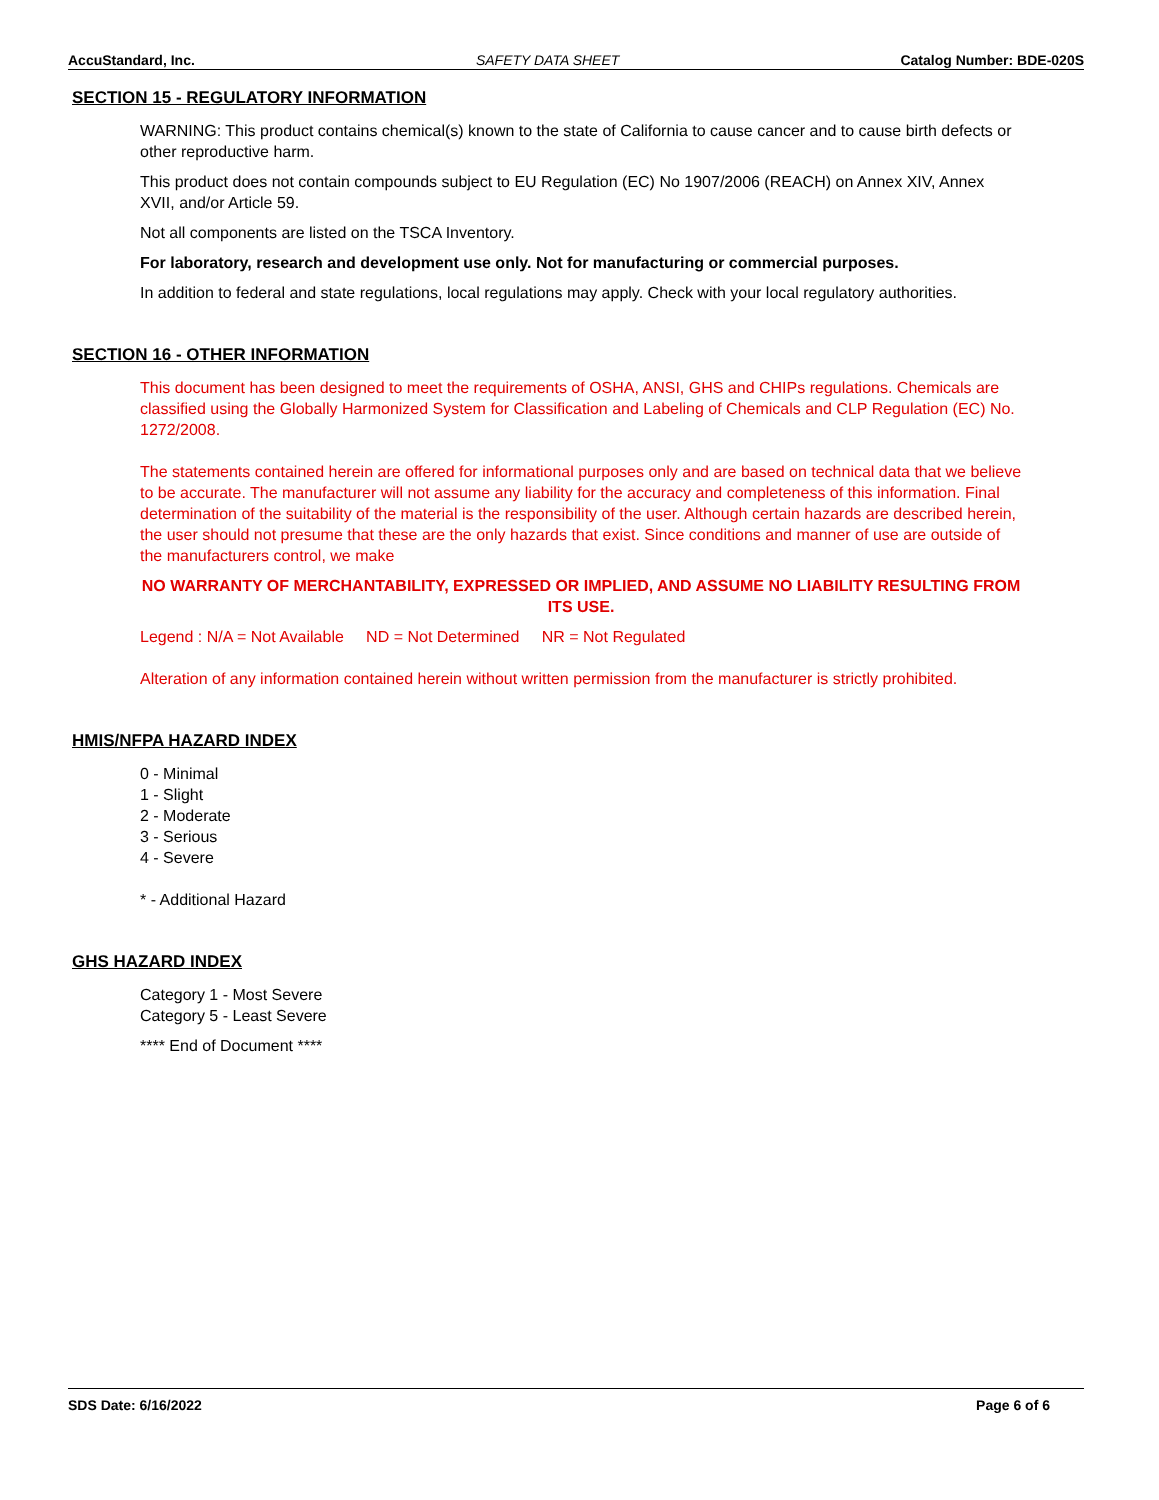AccuStandard, Inc. SAFETY DATA SHEET Catalog Number: BDE-020S
SECTION 15 - REGULATORY INFORMATION
WARNING: This product contains chemical(s) known to the state of California to cause cancer and to cause birth defects or other reproductive harm.
This product does not contain compounds subject to EU Regulation (EC) No 1907/2006 (REACH) on Annex XIV, Annex XVII, and/or Article 59.
Not all components are listed on the TSCA Inventory.
For laboratory, research and development use only. Not for manufacturing or commercial purposes.
In addition to federal and state regulations, local regulations may apply. Check with your local regulatory authorities.
SECTION 16 - OTHER INFORMATION
This document has been designed to meet the requirements of OSHA, ANSI, GHS and CHIPs regulations. Chemicals are classified using the Globally Harmonized System for Classification and Labeling of Chemicals and CLP Regulation (EC) No. 1272/2008.
The statements contained herein are offered for informational purposes only and are based on technical data that we believe to be accurate. The manufacturer will not assume any liability for the accuracy and completeness of this information. Final determination of the suitability of the material is the responsibility of the user. Although certain hazards are described herein, the user should not presume that these are the only hazards that exist. Since conditions and manner of use are outside of the manufacturers control, we make
NO WARRANTY OF MERCHANTABILITY, EXPRESSED OR IMPLIED, AND ASSUME NO LIABILITY RESULTING FROM ITS USE.
Legend : N/A = Not Available ND = Not Determined NR = Not Regulated
Alteration of any information contained herein without written permission from the manufacturer is strictly prohibited.
HMIS/NFPA HAZARD INDEX
0 - Minimal
1 - Slight
2 - Moderate
3 - Serious
4 - Severe
* - Additional Hazard
GHS HAZARD INDEX
Category 1 - Most Severe
Category 5 - Least Severe
**** End of Document ****
SDS Date: 6/16/2022 Page 6 of 6